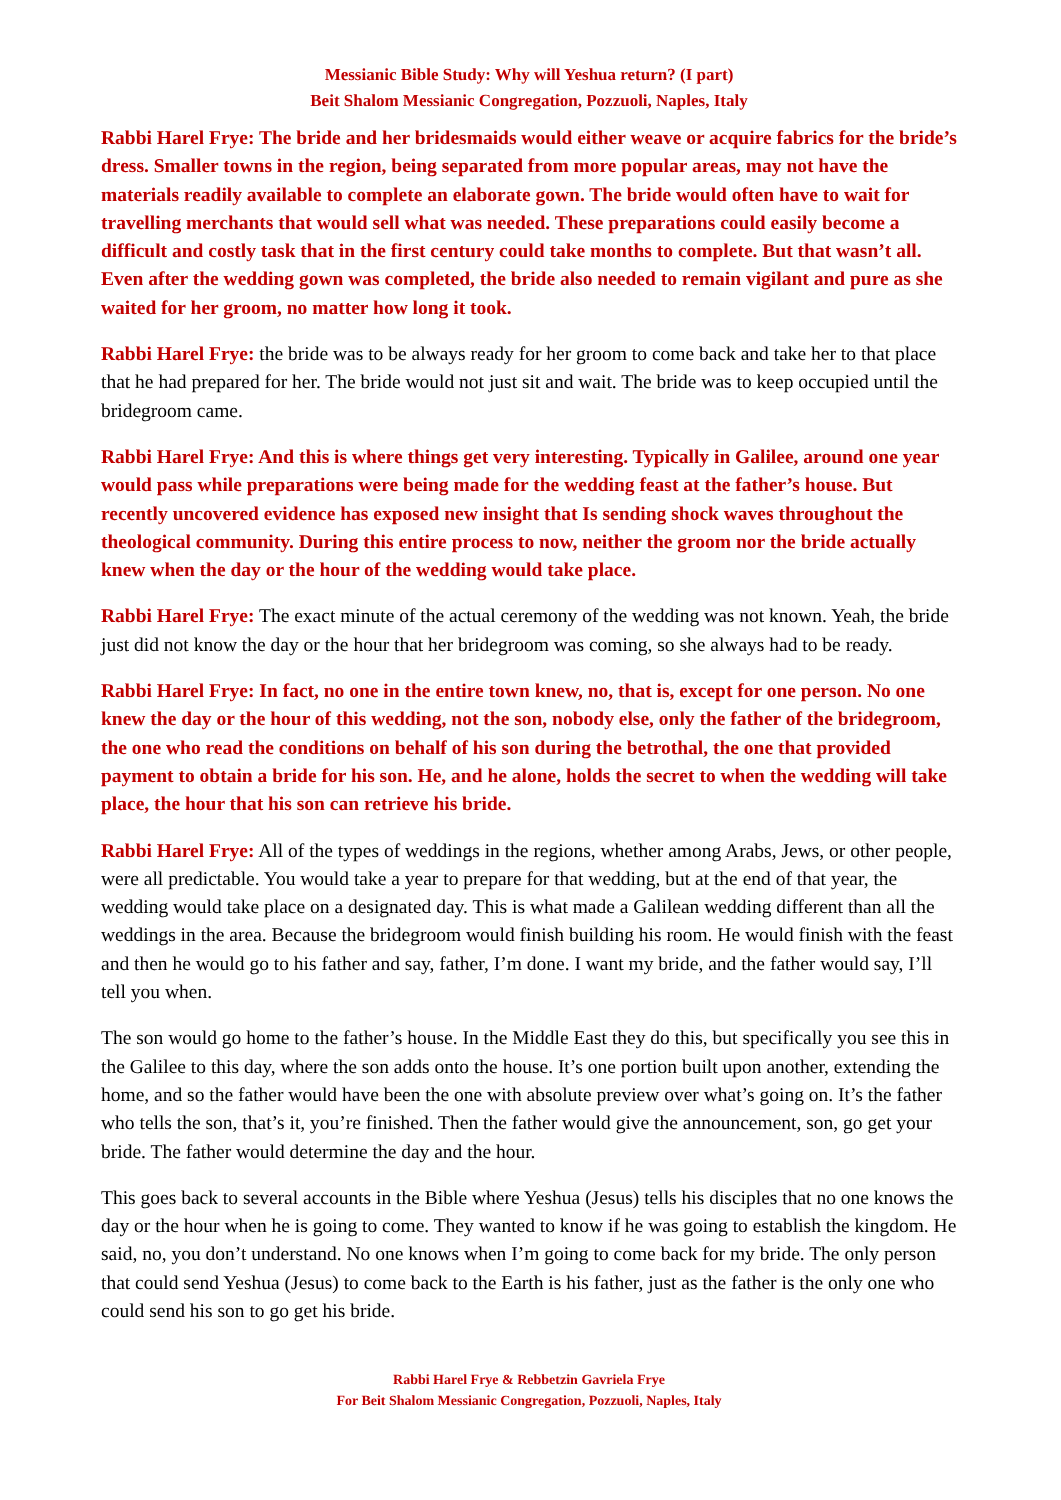Messianic Bible Study: Why will Yeshua return? (I part)
Beit Shalom Messianic Congregation, Pozzuoli, Naples, Italy
Rabbi Harel Frye: The bride and her bridesmaids would either weave or acquire fabrics for the bride’s dress. Smaller towns in the region, being separated from more popular areas, may not have the materials readily available to complete an elaborate gown. The bride would often have to wait for travelling merchants that would sell what was needed. These preparations could easily become a difficult and costly task that in the first century could take months to complete. But that wasn’t all. Even after the wedding gown was completed, the bride also needed to remain vigilant and pure as she waited for her groom, no matter how long it took.
Rabbi Harel Frye: the bride was to be always ready for her groom to come back and take her to that place that he had prepared for her. The bride would not just sit and wait. The bride was to keep occupied until the bridegroom came.
Rabbi Harel Frye: And this is where things get very interesting. Typically in Galilee, around one year would pass while preparations were being made for the wedding feast at the father’s house. But recently uncovered evidence has exposed new insight that Is sending shock waves throughout the theological community. During this entire process to now, neither the groom nor the bride actually knew when the day or the hour of the wedding would take place.
Rabbi Harel Frye: The exact minute of the actual ceremony of the wedding was not known. Yeah, the bride just did not know the day or the hour that her bridegroom was coming, so she always had to be ready.
Rabbi Harel Frye: In fact, no one in the entire town knew, no, that is, except for one person. No one knew the day or the hour of this wedding, not the son, nobody else, only the father of the bridegroom, the one who read the conditions on behalf of his son during the betrothal, the one that provided payment to obtain a bride for his son. He, and he alone, holds the secret to when the wedding will take place, the hour that his son can retrieve his bride.
Rabbi Harel Frye: All of the types of weddings in the regions, whether among Arabs, Jews, or other people, were all predictable. You would take a year to prepare for that wedding, but at the end of that year, the wedding would take place on a designated day. This is what made a Galilean wedding different than all the weddings in the area. Because the bridegroom would finish building his room. He would finish with the feast and then he would go to his father and say, father, I’m done. I want my bride, and the father would say, I’ll tell you when.
The son would go home to the father’s house. In the Middle East they do this, but specifically you see this in the Galilee to this day, where the son adds onto the house. It’s one portion built upon another, extending the home, and so the father would have been the one with absolute preview over what’s going on. It’s the father who tells the son, that’s it, you’re finished. Then the father would give the announcement, son, go get your bride. The father would determine the day and the hour.
This goes back to several accounts in the Bible where Yeshua (Jesus) tells his disciples that no one knows the day or the hour when he is going to come. They wanted to know if he was going to establish the kingdom. He said, no, you don’t understand. No one knows when I’m going to come back for my bride. The only person that could send Yeshua (Jesus) to come back to the Earth is his father, just as the father is the only one who could send his son to go get his bride.
Rabbi Harel Frye & Rebbetzin Gavriela Frye
For Beit Shalom Messianic Congregation, Pozzuoli, Naples, Italy